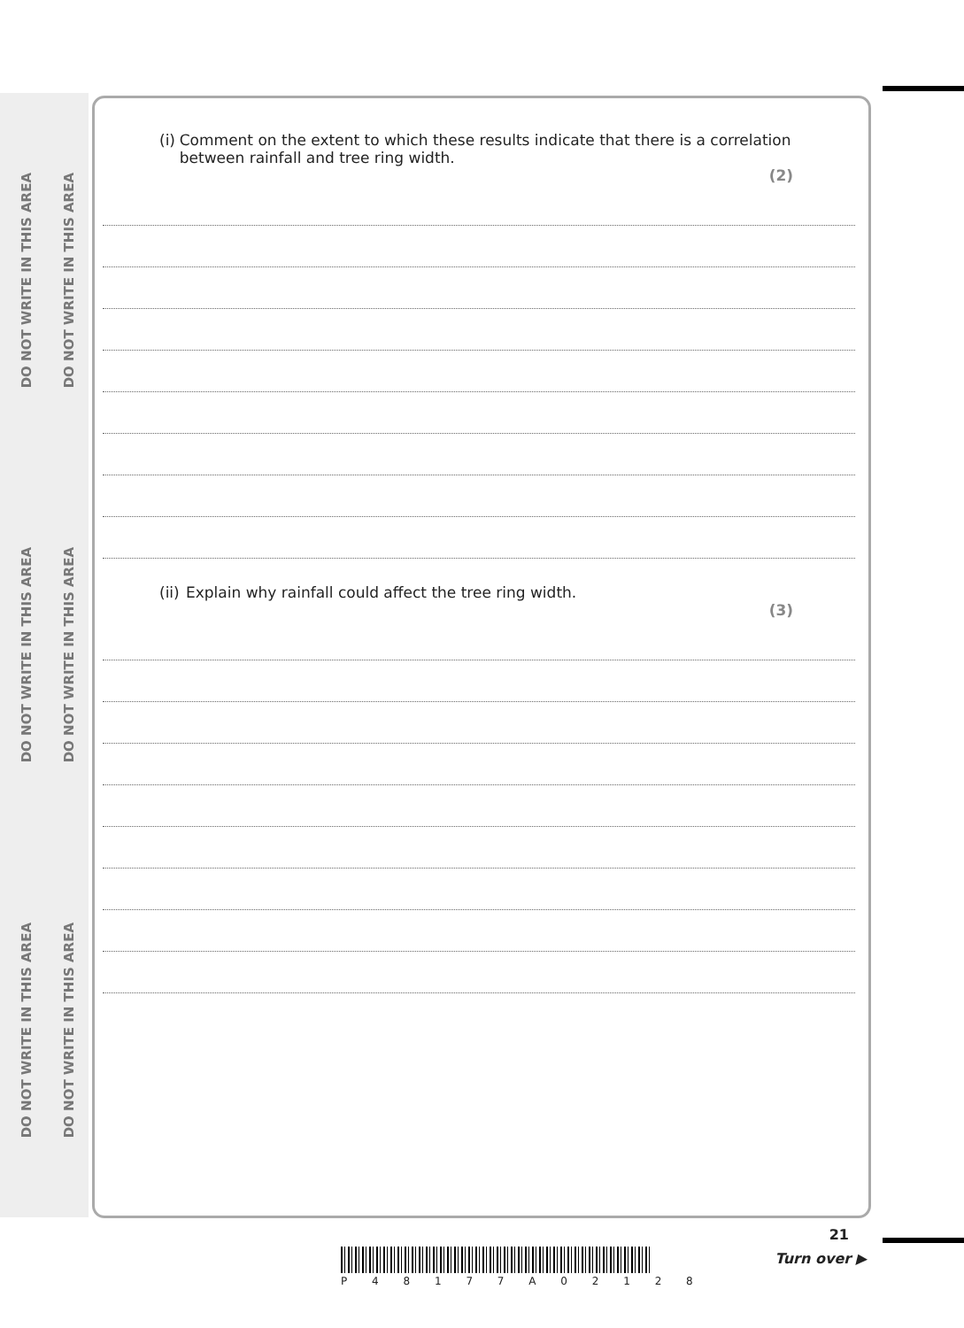DO NOT WRITE IN THIS AREA
DO NOT WRITE IN THIS AREA
DO NOT WRITE IN THIS AREA
DO NOT WRITE IN THIS AREA
DO NOT WRITE IN THIS AREA
DO NOT WRITE IN THIS AREA
(i) Comment on the extent to which these results indicate that there is a correlation between rainfall and tree ring width.
(2)
(ii) Explain why rainfall could affect the tree ring width.
(3)
21
P 4 8 1 7 7 A 0 2 1 2 8
Turn over ▶